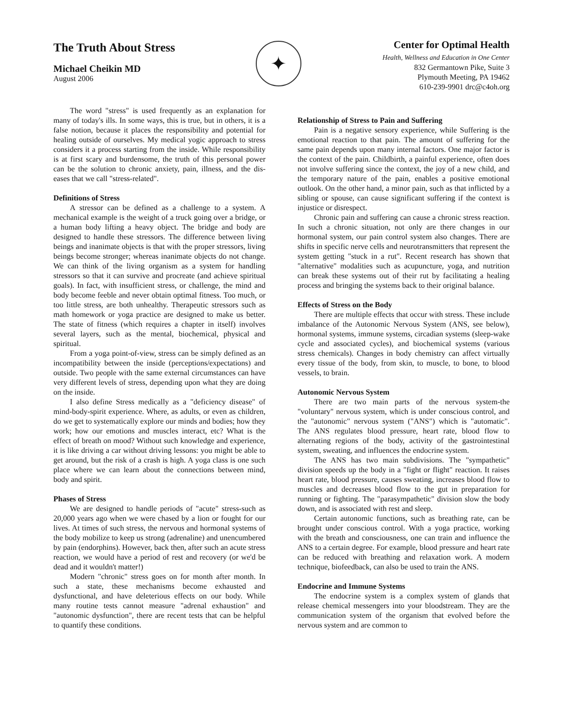The Truth About Stress
Michael Cheikin MD
August 2006
✦
Center for Optimal Health
Health, Wellness and Education in One Center
832 Germantown Pike, Suite 3
Plymouth Meeting, PA 19462
610-239-9901 drc@c4oh.org
The word "stress" is used frequently as an explanation for many of today's ills. In some ways, this is true, but in others, it is a false notion, because it places the responsibility and potential for healing outside of ourselves. My medical yogic approach to stress considers it a process starting from the inside. While responsibility is at first scary and burdensome, the truth of this personal power can be the solution to chronic anxiety, pain, illness, and the dis-eases that we call "stress-related".
Definitions of Stress
A stressor can be defined as a challenge to a system. A mechanical example is the weight of a truck going over a bridge, or a human body lifting a heavy object. The bridge and body are designed to handle these stressors. The difference between living beings and inanimate objects is that with the proper stressors, living beings become stronger; whereas inanimate objects do not change. We can think of the living organism as a system for handling stressors so that it can survive and procreate (and achieve spiritual goals). In fact, with insufficient stress, or challenge, the mind and body become feeble and never obtain optimal fitness. Too much, or too little stress, are both unhealthy. Therapeutic stressors such as math homework or yoga practice are designed to make us better. The state of fitness (which requires a chapter in itself) involves several layers, such as the mental, biochemical, physical and spiritual.
From a yoga point-of-view, stress can be simply defined as an incompatibility between the inside (perceptions/expectations) and outside. Two people with the same external circumstances can have very different levels of stress, depending upon what they are doing on the inside.
I also define Stress medically as a "deficiency disease" of mind-body-spirit experience. Where, as adults, or even as children, do we get to systematically explore our minds and bodies; how they work; how our emotions and muscles interact, etc? What is the effect of breath on mood? Without such knowledge and experience, it is like driving a car without driving lessons: you might be able to get around, but the risk of a crash is high. A yoga class is one such place where we can learn about the connections between mind, body and spirit.
Phases of Stress
We are designed to handle periods of "acute" stress-such as 20,000 years ago when we were chased by a lion or fought for our lives. At times of such stress, the nervous and hormonal systems of the body mobilize to keep us strong (adrenaline) and unencumbered by pain (endorphins). However, back then, after such an acute stress reaction, we would have a period of rest and recovery (or we'd be dead and it wouldn't matter!)
Modern "chronic" stress goes on for month after month. In such a state, these mechanisms become exhausted and dysfunctional, and have deleterious effects on our body. While many routine tests cannot measure "adrenal exhaustion" and "autonomic dysfunction", there are recent tests that can be helpful to quantify these conditions.
Relationship of Stress to Pain and Suffering
Pain is a negative sensory experience, while Suffering is the emotional reaction to that pain. The amount of suffering for the same pain depends upon many internal factors. One major factor is the context of the pain. Childbirth, a painful experience, often does not involve suffering since the context, the joy of a new child, and the temporary nature of the pain, enables a positive emotional outlook. On the other hand, a minor pain, such as that inflicted by a sibling or spouse, can cause significant suffering if the context is injustice or disrespect.
Chronic pain and suffering can cause a chronic stress reaction. In such a chronic situation, not only are there changes in our hormonal system, our pain control system also changes. There are shifts in specific nerve cells and neurotransmitters that represent the system getting "stuck in a rut". Recent research has shown that "alternative" modalities such as acupuncture, yoga, and nutrition can break these systems out of their rut by facilitating a healing process and bringing the systems back to their original balance.
Effects of Stress on the Body
There are multiple effects that occur with stress. These include imbalance of the Autonomic Nervous System (ANS, see below), hormonal systems, immune systems, circadian systems (sleep-wake cycle and associated cycles), and biochemical systems (various stress chemicals). Changes in body chemistry can affect virtually every tissue of the body, from skin, to muscle, to bone, to blood vessels, to brain.
Autonomic Nervous System
There are two main parts of the nervous system-the "voluntary" nervous system, which is under conscious control, and the "autonomic" nervous system ("ANS") which is "automatic". The ANS regulates blood pressure, heart rate, blood flow to alternating regions of the body, activity of the gastrointestinal system, sweating, and influences the endocrine system.
The ANS has two main subdivisions. The "sympathetic" division speeds up the body in a "fight or flight" reaction. It raises heart rate, blood pressure, causes sweating, increases blood flow to muscles and decreases blood flow to the gut in preparation for running or fighting. The "parasympathetic" division slow the body down, and is associated with rest and sleep.
Certain autonomic functions, such as breathing rate, can be brought under conscious control. With a yoga practice, working with the breath and consciousness, one can train and influence the ANS to a certain degree. For example, blood pressure and heart rate can be reduced with breathing and relaxation work. A modern technique, biofeedback, can also be used to train the ANS.
Endocrine and Immune Systems
The endocrine system is a complex system of glands that release chemical messengers into your bloodstream. They are the communication system of the organism that evolved before the nervous system and are common to